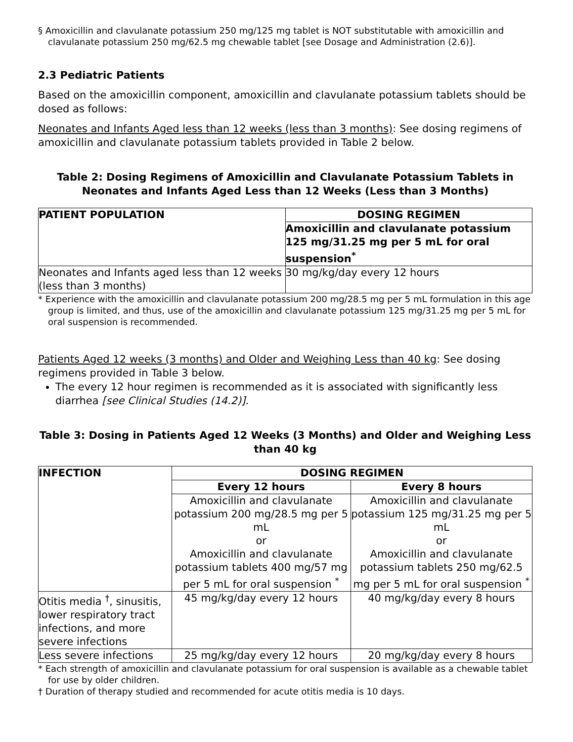§ Amoxicillin and clavulanate potassium 250 mg/125 mg tablet is NOT substitutable with amoxicillin and clavulanate potassium 250 mg/62.5 mg chewable tablet [see Dosage and Administration (2.6)].
2.3 Pediatric Patients
Based on the amoxicillin component, amoxicillin and clavulanate potassium tablets should be dosed as follows:
Neonates and Infants Aged less than 12 weeks (less than 3 months): See dosing regimens of amoxicillin and clavulanate potassium tablets provided in Table 2 below.
Table 2: Dosing Regimens of Amoxicillin and Clavulanate Potassium Tablets in Neonates and Infants Aged Less than 12 Weeks (Less than 3 Months)
| PATIENT POPULATION | DOSING REGIMEN |
| --- | --- |
| | Amoxicillin and clavulanate potassium 125 mg/31.25 mg per 5 mL for oral suspension<sup>*</sup> |
| Neonates and Infants aged less than 12 weeks (less than 3 months) | 30 mg/kg/day every 12 hours |
* Experience with the amoxicillin and clavulanate potassium 200 mg/28.5 mg per 5 mL formulation in this age group is limited, and thus, use of the amoxicillin and clavulanate potassium 125 mg/31.25 mg per 5 mL for oral suspension is recommended.
Patients Aged 12 weeks (3 months) and Older and Weighing Less than 40 kg: See dosing regimens provided in Table 3 below.
The every 12 hour regimen is recommended as it is associated with significantly less diarrhea [see Clinical Studies (14.2)].
Table 3: Dosing in Patients Aged 12 Weeks (3 Months) and Older and Weighing Less than 40 kg
| INFECTION | DOSING REGIMEN | |
| --- | --- | --- |
| | Every 12 hours | Every 8 hours |
| | Amoxicillin and clavulanate potassium 200 mg/28.5 mg per 5 mL or Amoxicillin and clavulanate potassium tablets 400 mg/57 mg per 5 mL for oral suspension <sup>*</sup> | Amoxicillin and clavulanate potassium 125 mg/31.25 mg per 5 mL or Amoxicillin and clavulanate potassium tablets 250 mg/62.5 mg per 5 mL for oral suspension <sup>*</sup> |
| Otitis media <sup>†</sup>, sinusitis, lower respiratory tract infections, and more severe infections | 45 mg/kg/day every 12 hours | 40 mg/kg/day every 8 hours |
| Less severe infections | 25 mg/kg/day every 12 hours | 20 mg/kg/day every 8 hours |
* Each strength of amoxicillin and clavulanate potassium for oral suspension is available as a chewable tablet for use by older children.
† Duration of therapy studied and recommended for acute otitis media is 10 days.